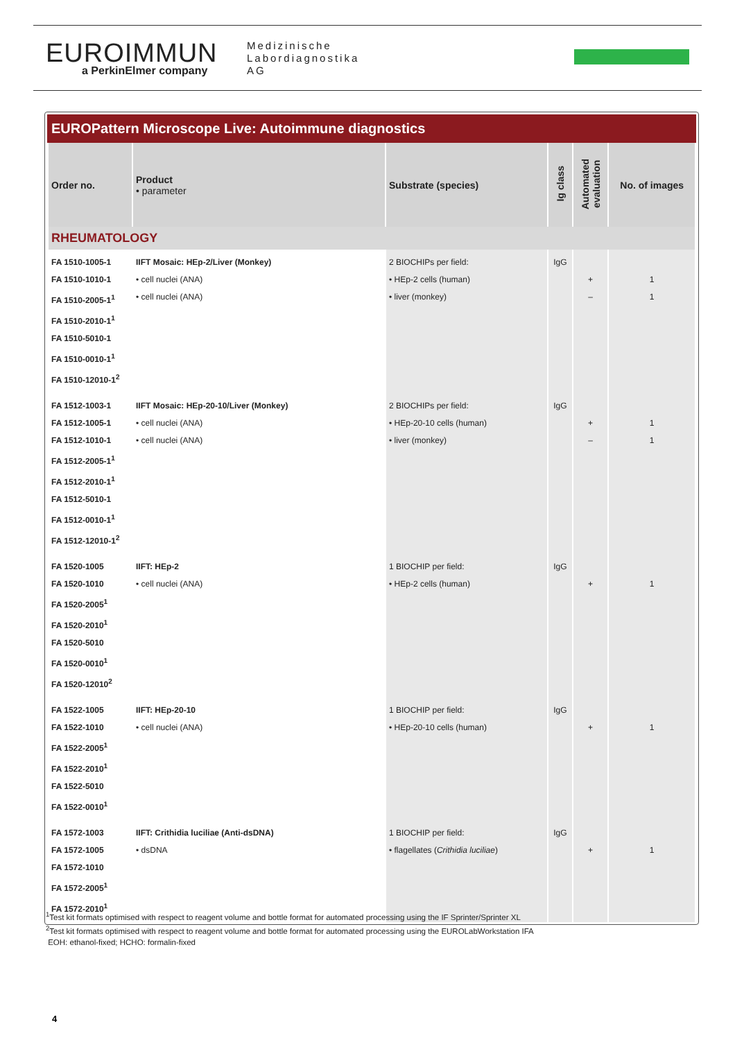EUROIMMUN
a PerkinElmer company
Medizinische
Labordiagnostika
AG
EUROPattern Microscope Live: Autoimmune diagnostics
| Order no. | Product • parameter | Substrate (species) | Ig class | Automated evaluation | No. of images |
| --- | --- | --- | --- | --- | --- |
| RHEUMATOLOGY | | | | | |
| FA 1510-1005-1 FA 1510-1010-1 FA 1510-2005-1<sup>1</sup> FA 1510-2010-1<sup>1</sup> FA 1510-5010-1 FA 1510-0010-1<sup>1</sup> FA 1510-12010-1<sup>2</sup> | IIFT Mosaic: HEp-2/Liver (Monkey) • cell nuclei (ANA) • cell nuclei (ANA) | 2 BIOCHIPs per field: • HEp-2 cells (human) • liver (monkey) | IgG | + – | 1 1 |
| FA 1512-1003-1 FA 1512-1005-1 FA 1512-1010-1 FA 1512-2005-1<sup>1</sup> FA 1512-2010-1<sup>1</sup> FA 1512-5010-1 FA 1512-0010-1<sup>1</sup> FA 1512-12010-1<sup>2</sup> | IIFT Mosaic: HEp-20-10/Liver (Monkey) • cell nuclei (ANA) • cell nuclei (ANA) | 2 BIOCHIPs per field: • HEp-20-10 cells (human) • liver (monkey) | IgG | + – | 1 1 |
| FA 1520-1005 FA 1520-1010 FA 1520-2005<sup>1</sup> FA 1520-2010<sup>1</sup> FA 1520-5010 FA 1520-0010<sup>1</sup> FA 1520-12010<sup>2</sup> | IIFT: HEp-2 • cell nuclei (ANA) | 1 BIOCHIP per field: • HEp-2 cells (human) | IgG | + | 1 |
| FA 1522-1005 FA 1522-1010 FA 1522-2005<sup>1</sup> FA 1522-2010<sup>1</sup> FA 1522-5010 FA 1522-0010<sup>1</sup> | IIFT: HEp-20-10 • cell nuclei (ANA) | 1 BIOCHIP per field: • HEp-20-10 cells (human) | IgG | + | 1 |
| FA 1572-1003 FA 1572-1005 FA 1572-1010 FA 1572-2005<sup>1</sup> FA 1572-2010<sup>1</sup> | IIFT: Crithidia luciliae (Anti-dsDNA) • dsDNA | 1 BIOCHIP per field: • flagellates ( Crithidia luciliae ) | IgG | + | 1 |
<sup>1</sup> Test kit formats optimised with respect to reagent volume and bottle format for automated processing using the IF Sprinter/Sprinter XL
<sup>2</sup> Test kit formats optimised with respect to reagent volume and bottle format for automated processing using the EUROLabWorkstation IFA
EOH: ethanol-fixed; HCHO: formalin-fixed
4